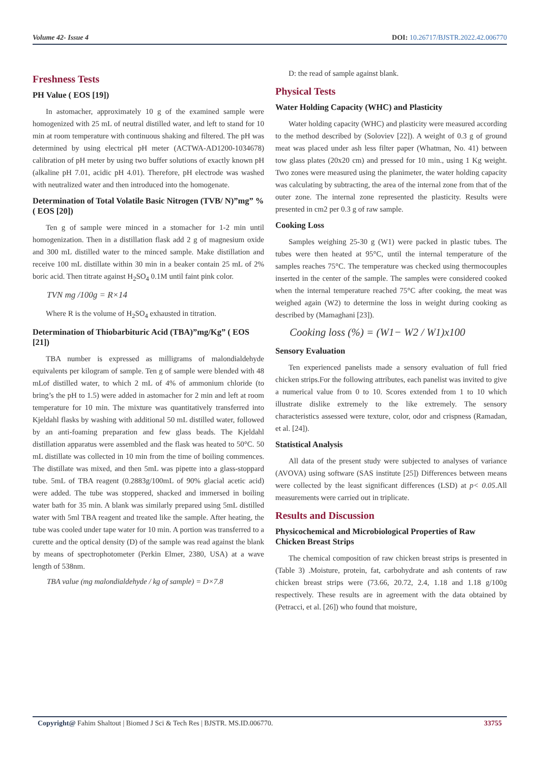Volume 42- Issue 4 DOI: 10.26717/BJSTR.2022.42.006770
Freshness Tests
PH Value ( EOS [19])
In astomacher, approximately 10 g of the examined sample were homogenized with 25 mL of neutral distilled water, and left to stand for 10 min at room temperature with continuous shaking and filtered. The pH was determined by using electrical pH meter (ACTWA-AD1200-1034678) calibration of pH meter by using two buffer solutions of exactly known pH (alkaline pH 7.01, acidic pH 4.01). Therefore, pH electrode was washed with neutralized water and then introduced into the homogenate.
Determination of Total Volatile Basic Nitrogen (TVB/ N)”mg” % ( EOS [20])
Ten g of sample were minced in a stomacher for 1-2 min until homogenization. Then in a distillation flask add 2 g of magnesium oxide and 300 mL distilled water to the minced sample. Make distillation and receive 100 mL distillate within 30 min in a beaker contain 25 mL of 2% boric acid. Then titrate against H<sub>2</sub>SO<sub>4</sub> 0.1M until faint pink color.
TVN mg /100g = R×14
Where R is the volume of H<sub>2</sub>SO<sub>4</sub> exhausted in titration.
Determination of Thiobarbituric Acid (TBA)”mg/Kg” ( EOS [21])
TBA number is expressed as milligrams of malondialdehyde equivalents per kilogram of sample. Ten g of sample were blended with 48 mLof distilled water, to which 2 mL of 4% of ammonium chloride (to bring’s the pH to 1.5) were added in astomacher for 2 min and left at room temperature for 10 min. The mixture was quantitatively transferred into Kjeldahl flasks by washing with additional 50 mL distilled water, followed by an anti-foaming preparation and few glass beads. The Kjeldahl distillation apparatus were assembled and the flask was heated to 50°C. 50 mL distillate was collected in 10 min from the time of boiling commences. The distillate was mixed, and then 5mL was pipette into a glass-stoppard tube. 5mL of TBA reagent (0.2883g/100mL of 90% glacial acetic acid) were added. The tube was stoppered, shacked and immersed in boiling water bath for 35 min. A blank was similarly prepared using 5mL distilled water with 5ml TBA reagent and treated like the sample. After heating, the tube was cooled under tape water for 10 min. A portion was transferred to a curette and the optical density (D) of the sample was read against the blank by means of spectrophotometer (Perkin Elmer, 2380, USA) at a wave length of 538nm.
TBA value (mg malondialdehyde / kg of sample) = D×7.8
D: the read of sample against blank.
Physical Tests
Water Holding Capacity (WHC) and Plasticity
Water holding capacity (WHC) and plasticity were measured according to the method described by (Soloviev [22]). A weight of 0.3 g of ground meat was placed under ash less filter paper (Whatman, No. 41) between tow glass plates (20x20 cm) and pressed for 10 min., using 1 Kg weight. Two zones were measured using the planimeter, the water holding capacity was calculating by subtracting, the area of the internal zone from that of the outer zone. The internal zone represented the plasticity. Results were presented in cm2 per 0.3 g of raw sample.
Cooking Loss
Samples weighing 25-30 g (W1) were packed in plastic tubes. The tubes were then heated at 95°C, until the internal temperature of the samples reaches 75°C. The temperature was checked using thermocouples inserted in the center of the sample. The samples were considered cooked when the internal temperature reached 75°C after cooking, the meat was weighed again (W2) to determine the loss in weight during cooking as described by (Mamaghani [23]).
Cooking loss (%) = (W1− W2 / W1)x100
Sensory Evaluation
Ten experienced panelists made a sensory evaluation of full fried chicken strips.For the following attributes, each panelist was invited to give a numerical value from 0 to 10. Scores extended from 1 to 10 which illustrate dislike extremely to the like extremely. The sensory characteristics assessed were texture, color, odor and crispness (Ramadan, et al. [24]).
Statistical Analysis
All data of the present study were subjected to analyses of variance (AVOVA) using software (SAS institute [25]) Differences between means were collected by the least significant differences (LSD) at p< 0.05.All measurements were carried out in triplicate.
Results and Discussion
Physicochemical and Microbiological Properties of Raw Chicken Breast Strips
The chemical composition of raw chicken breast strips is presented in (Table 3) .Moisture, protein, fat, carbohydrate and ash contents of raw chicken breast strips were (73.66, 20.72, 2.4, 1.18 and 1.18 g/100g respectively. These results are in agreement with the data obtained by (Petracci, et al. [26]) who found that moisture,
Copyright@ Fahim Shaltout | Biomed J Sci & Tech Res | BJSTR. MS.ID.006770. 33755